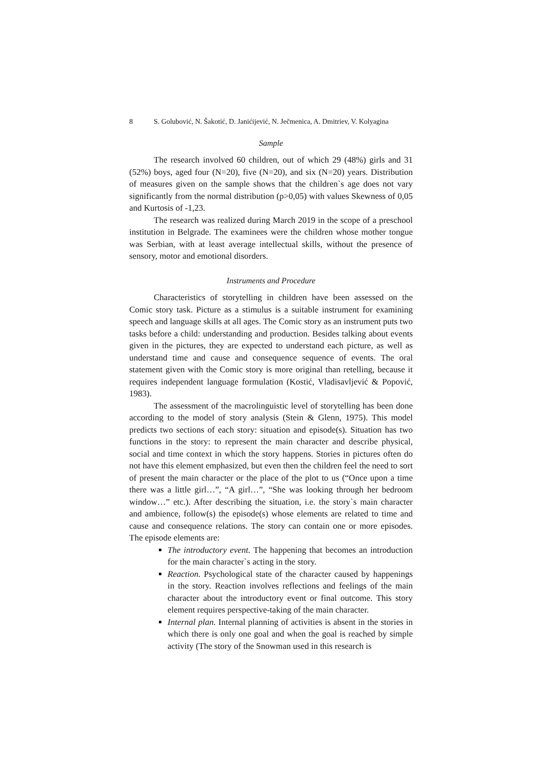8 S. Golubović, N. Šakotić, D. Janićijević, N. Ječmenica, A. Dmitriev, V. Kolyagina
Sample
The research involved 60 children, out of which 29 (48%) girls and 31 (52%) boys, aged four (N=20), five (N=20), and six (N=20) years. Distribution of measures given on the sample shows that the children`s age does not vary significantly from the normal distribution (p>0,05) with values Skewness of 0,05 and Kurtosis of -1,23.
The research was realized during March 2019 in the scope of a preschool institution in Belgrade. The examinees were the children whose mother tongue was Serbian, with at least average intellectual skills, without the presence of sensory, motor and emotional disorders.
Instruments and Procedure
Characteristics of storytelling in children have been assessed on the Comic story task. Picture as a stimulus is a suitable instrument for examining speech and language skills at all ages. The Comic story as an instrument puts two tasks before a child: understanding and production. Besides talking about events given in the pictures, they are expected to understand each picture, as well as understand time and cause and consequence sequence of events. The oral statement given with the Comic story is more original than retelling, because it requires independent language formulation (Kostić, Vladisavljević & Popović, 1983).
The assessment of the macrolinguistic level of storytelling has been done according to the model of story analysis (Stein & Glenn, 1975). This model predicts two sections of each story: situation and episode(s). Situation has two functions in the story: to represent the main character and describe physical, social and time context in which the story happens. Stories in pictures often do not have this element emphasized, but even then the children feel the need to sort of present the main character or the place of the plot to us (“Once upon a time there was a little girl…”, “A girl…”, “She was looking through her bedroom window…” etc.). After describing the situation, i.e. the story`s main character and ambience, follow(s) the episode(s) whose elements are related to time and cause and consequence relations. The story can contain one or more episodes. The episode elements are:
The introductory event. The happening that becomes an introduction for the main character`s acting in the story.
Reaction. Psychological state of the character caused by happenings in the story. Reaction involves reflections and feelings of the main character about the introductory event or final outcome. This story element requires perspective-taking of the main character.
Internal plan. Internal planning of activities is absent in the stories in which there is only one goal and when the goal is reached by simple activity (The story of the Snowman used in this research is